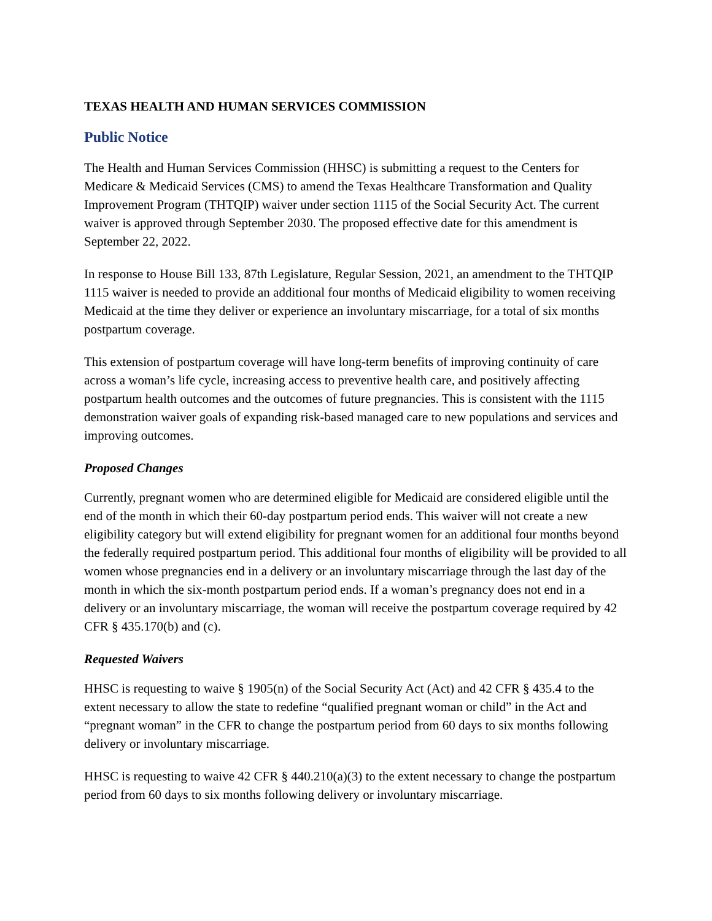TEXAS HEALTH AND HUMAN SERVICES COMMISSION
Public Notice
The Health and Human Services Commission (HHSC) is submitting a request to the Centers for Medicare & Medicaid Services (CMS) to amend the Texas Healthcare Transformation and Quality Improvement Program (THTQIP) waiver under section 1115 of the Social Security Act. The current waiver is approved through September 2030. The proposed effective date for this amendment is September 22, 2022.
In response to House Bill 133, 87th Legislature, Regular Session, 2021, an amendment to the THTQIP 1115 waiver is needed to provide an additional four months of Medicaid eligibility to women receiving Medicaid at the time they deliver or experience an involuntary miscarriage, for a total of six months postpartum coverage.
This extension of postpartum coverage will have long-term benefits of improving continuity of care across a woman’s life cycle, increasing access to preventive health care, and positively affecting postpartum health outcomes and the outcomes of future pregnancies. This is consistent with the 1115 demonstration waiver goals of expanding risk-based managed care to new populations and services and improving outcomes.
Proposed Changes
Currently, pregnant women who are determined eligible for Medicaid are considered eligible until the end of the month in which their 60-day postpartum period ends. This waiver will not create a new eligibility category but will extend eligibility for pregnant women for an additional four months beyond the federally required postpartum period. This additional four months of eligibility will be provided to all women whose pregnancies end in a delivery or an involuntary miscarriage through the last day of the month in which the six-month postpartum period ends. If a woman’s pregnancy does not end in a delivery or an involuntary miscarriage, the woman will receive the postpartum coverage required by 42 CFR § 435.170(b) and (c).
Requested Waivers
HHSC is requesting to waive § 1905(n) of the Social Security Act (Act) and 42 CFR § 435.4 to the extent necessary to allow the state to redefine “qualified pregnant woman or child” in the Act and “pregnant woman” in the CFR to change the postpartum period from 60 days to six months following delivery or involuntary miscarriage.
HHSC is requesting to waive 42 CFR § 440.210(a)(3) to the extent necessary to change the postpartum period from 60 days to six months following delivery or involuntary miscarriage.